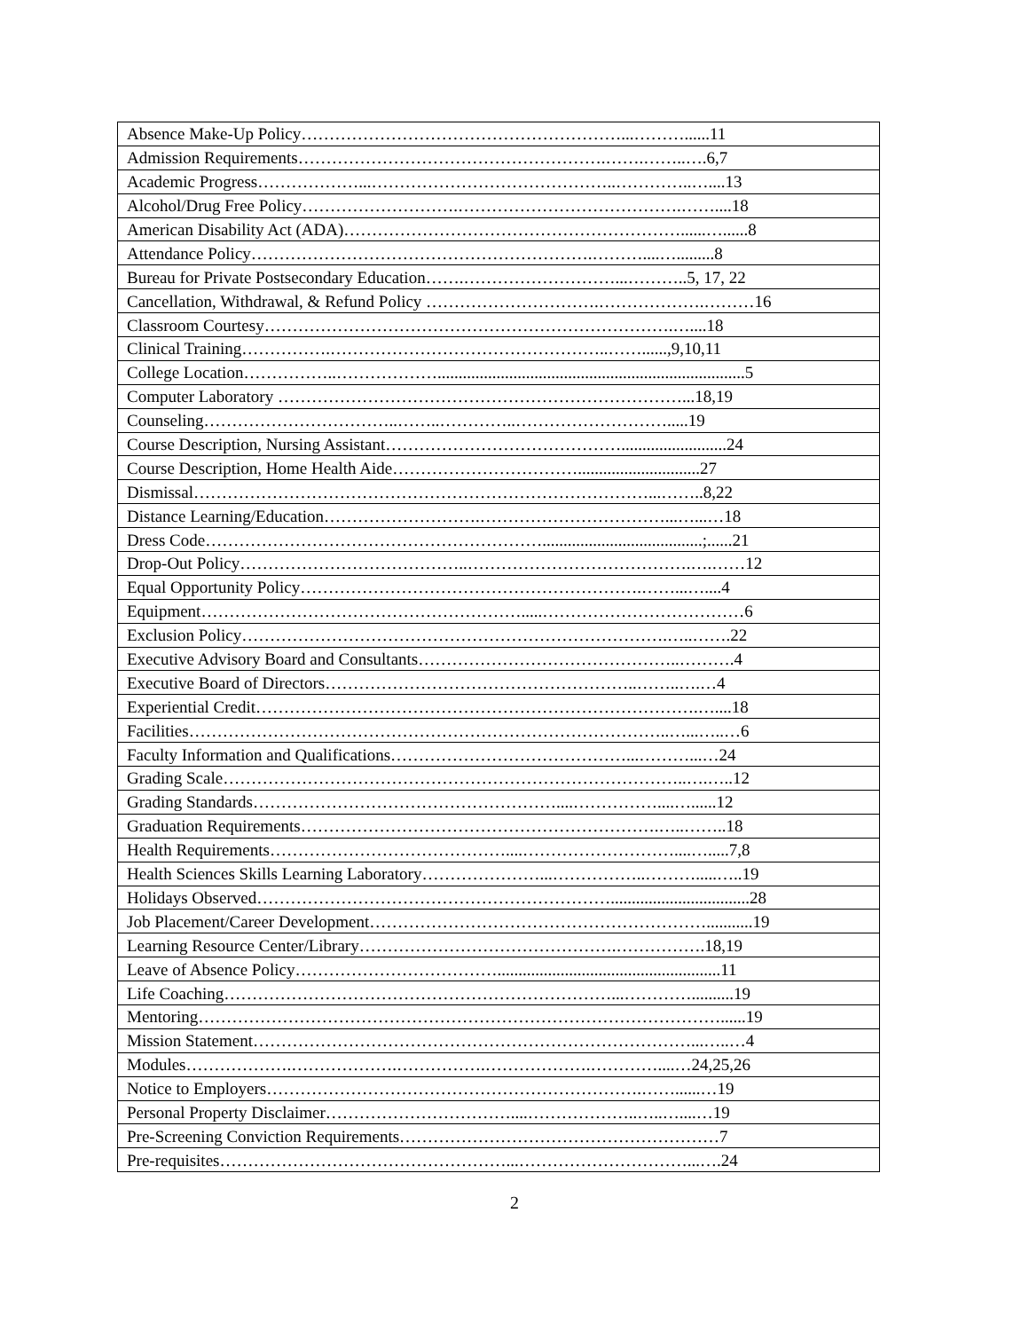| Absence Make-Up Policy…………………………………………………...………......11 |
| Admission Requirements……………………………………………….…….……..….6,7 |
| Academic Progress………………...……………………………………..…………..…....13 |
| Alcohol/Drug Free Policy……………………….………………………………….……....18 |
| American Disability Act (ADA)……………………………………………………......…......8 |
| Attendance Policy…………………………………………………….………....….........8 |
| Bureau for Private Postsecondary Education…….………………………...………..5, 17, 22 |
| Cancellation, Withdrawal, & Refund Policy ………………………….……………….………16 |
| Classroom Courtesy……………………………………………………………….…....18 |
| Clinical Training…………….…………………………………………..……......,9,10,11 |
| College Location……………..……………….........................................................................5 |
| Computer Laboratory ………………………………………………………………...18,19 |
| Counseling……………………………..……..…………..……………………….....19 |
| Course Description, Nursing Assistant…………………………………….........................24 |
| Course Description, Home Health Aide…………………………….............................27 |
| Dismissal………………………………………………………………………...……..8,22 |
| Distance Learning/Education……………………….……………………………...…...…18 |
| Dress Code……………………………………………………......................................;......21 |
| Drop-Out Policy…………………………………..………………………………….….……12 |
| Equal Opportunity Policy…………………………………………………….……...…....4 |
| Equipment………………………………………………….....………………………………6 |
| Exclusion Policy………………………………………………………………….…..…….22 |
| Executive Advisory Board and Consultants………………………………………..……….4 |
| Executive Board of Directors………………………………………………..……..….…4 |
| Experiential Credit…………………………………………………………………….…....18 |
| Facilities…………………………………………………………………………..…...…..…6 |
| Faculty Information and Qualifications……………………………………...………...…24 |
| Grading Scale………………………………………………………………………..….…..12 |
| Grading Standards………………………………………………....……………....…......12 |
| Graduation Requirements……………………………………………………….…..……..18 |
| Health Requirements……………………………………....………………………....….....7,8 |
| Health Sciences Skills Learning Laboratory…………………...……………..……….....…..19 |
| Holidays Observed……………………………………………………….................................28 |
| Job Placement/Career Development……………………………………………………...........19 |
| Learning Resource Center/Library……………………………………….…………….18,19 |
| Leave of Absence Policy……………………………….....................................................11 |
| Life Coaching……………………………………………………………...…………..........19 |
| Mentoring…………………………………………………………………………………......19 |
| Mission Statement……………………………………………………………………...…..…4 |
| Modules……………….……………….…………….……………….…………....…24,25,26 |
| Notice to Employers………………………………………………………….……......…19 |
| Personal Property Disclaimer……………………………....………………..…..…....…19 |
| Pre-Screening Conviction Requirements…………………………………………………7 |
| Pre-requisites……………………………………………...…………………………...….24 |
2